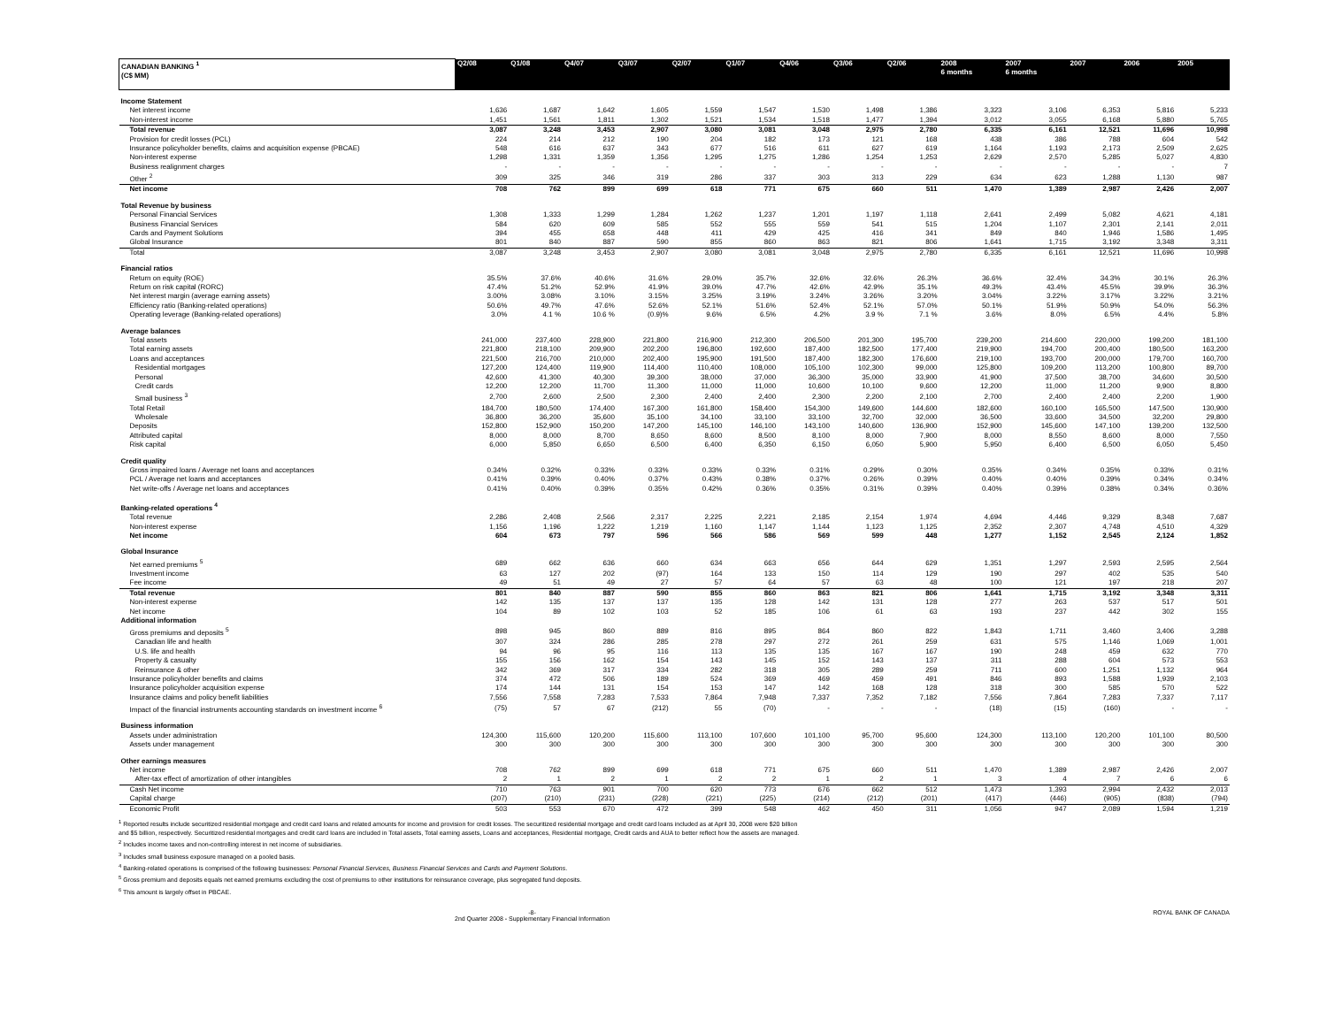| CANADIAN BANKING <sup>1</sup> (C$ MM) | Q2/08 | Q1/08 | Q4/07 | Q3/07 | Q2/07 | Q1/07 | Q4/06 | Q3/06 | Q2/06 | 2008 6 months | 2007 6 months | 2007 | 2006 | 2005 |
| --- | --- | --- | --- | --- | --- | --- | --- | --- | --- | --- | --- | --- | --- | --- |
| Income Statement | | | | | | | | | | | | | | |
| Net interest income | 1,636 | 1,687 | 1,642 | 1,605 | 1,559 | 1,547 | 1,530 | 1,498 | 1,386 | 3,323 | 3,106 | 6,353 | 5,816 | 5,233 |
| Non-interest income | 1,451 | 1,561 | 1,811 | 1,302 | 1,521 | 1,534 | 1,518 | 1,477 | 1,394 | 3,012 | 3,055 | 6,168 | 5,880 | 5,765 |
| Total revenue | 3,087 | 3,248 | 3,453 | 2,907 | 3,080 | 3,081 | 3,048 | 2,975 | 2,780 | 6,335 | 6,161 | 12,521 | 11,696 | 10,998 |
| Provision for credit losses (PCL) | 224 | 214 | 212 | 190 | 204 | 182 | 173 | 121 | 168 | 438 | 386 | 788 | 604 | 542 |
| Insurance policyholder benefits, claims and acquisition expense (PBCAE) | 548 | 616 | 637 | 343 | 677 | 516 | 611 | 627 | 619 | 1,164 | 1,193 | 2,173 | 2,509 | 2,625 |
| Non-interest expense | 1,298 | 1,331 | 1,359 | 1,356 | 1,295 | 1,275 | 1,286 | 1,254 | 1,253 | 2,629 | 2,570 | 5,285 | 5,027 | 4,830 |
| Business realignment charges | - | - | - | - | - | - | - | - | - | - | - | - | - | 7 |
| Other <sup>2</sup> | 309 | 325 | 346 | 319 | 286 | 337 | 303 | 313 | 229 | 634 | 623 | 1,288 | 1,130 | 987 |
| Net income | 708 | 762 | 899 | 699 | 618 | 771 | 675 | 660 | 511 | 1,470 | 1,389 | 2,987 | 2,426 | 2,007 |
| Total Revenue by business | | | | | | | | | | | | | | |
| Personal Financial Services | 1,308 | 1,333 | 1,299 | 1,284 | 1,262 | 1,237 | 1,201 | 1,197 | 1,118 | 2,641 | 2,499 | 5,082 | 4,621 | 4,181 |
| Business Financial Services | 584 | 620 | 609 | 585 | 552 | 555 | 559 | 541 | 515 | 1,204 | 1,107 | 2,301 | 2,141 | 2,011 |
| Cards and Payment Solutions | 394 | 455 | 658 | 448 | 411 | 429 | 425 | 416 | 341 | 849 | 840 | 1,946 | 1,586 | 1,495 |
| Global Insurance | 801 | 840 | 887 | 590 | 855 | 860 | 863 | 821 | 806 | 1,641 | 1,715 | 3,192 | 3,348 | 3,311 |
| Total | 3,087 | 3,248 | 3,453 | 2,907 | 3,080 | 3,081 | 3,048 | 2,975 | 2,780 | 6,335 | 6,161 | 12,521 | 11,696 | 10,998 |
| Financial ratios | | | | | | | | | | | | | | |
| Return on equity (ROE) | 35.5% | 37.6% | 40.6% | 31.6% | 29.0% | 35.7% | 32.6% | 32.6% | 26.3% | 36.6% | 32.4% | 34.3% | 30.1% | 26.3% |
| Return on risk capital (RORC) | 47.4% | 51.2% | 52.9% | 41.9% | 39.0% | 47.7% | 42.6% | 42.9% | 35.1% | 49.3% | 43.4% | 45.5% | 39.9% | 36.3% |
| Net interest margin (average earning assets) | 3.00% | 3.08% | 3.10% | 3.15% | 3.25% | 3.19% | 3.24% | 3.26% | 3.20% | 3.04% | 3.22% | 3.17% | 3.22% | 3.21% |
| Efficiency ratio (Banking-related operations) | 50.6% | 49.7% | 47.6% | 52.6% | 52.1% | 51.6% | 52.4% | 52.1% | 57.0% | 50.1% | 51.9% | 50.9% | 54.0% | 56.3% |
| Operating leverage (Banking-related operations) | 3.0% | 4.1 % | 10.6 % | (0.9)% | 9.6% | 6.5% | 4.2% | 3.9 % | 7.1 % | 3.6% | 8.0% | 6.5% | 4.4% | 5.8% |
| Average balances | | | | | | | | | | | | | | |
| Total assets | 241,000 | 237,400 | 228,900 | 221,800 | 216,900 | 212,300 | 206,500 | 201,300 | 195,700 | 239,200 | 214,600 | 220,000 | 199,200 | 181,100 |
| Total earning assets | 221,800 | 218,100 | 209,900 | 202,200 | 196,800 | 192,600 | 187,400 | 182,500 | 177,400 | 219,900 | 194,700 | 200,400 | 180,500 | 163,200 |
| Loans and acceptances | 221,500 | 216,700 | 210,000 | 202,400 | 195,900 | 191,500 | 187,400 | 182,300 | 176,600 | 219,100 | 193,700 | 200,000 | 179,700 | 160,700 |
| Residential mortgages | 127,200 | 124,400 | 119,900 | 114,400 | 110,400 | 108,000 | 105,100 | 102,300 | 99,000 | 125,800 | 109,200 | 113,200 | 100,800 | 89,700 |
| Personal | 42,600 | 41,300 | 40,300 | 39,300 | 38,000 | 37,000 | 36,300 | 35,000 | 33,900 | 41,900 | 37,500 | 38,700 | 34,600 | 30,500 |
| Credit cards | 12,200 | 12,200 | 11,700 | 11,300 | 11,000 | 11,000 | 10,600 | 10,100 | 9,600 | 12,200 | 11,000 | 11,200 | 9,900 | 8,800 |
| Small business <sup>3</sup> | 2,700 | 2,600 | 2,500 | 2,300 | 2,400 | 2,400 | 2,300 | 2,200 | 2,100 | 2,700 | 2,400 | 2,400 | 2,200 | 1,900 |
| Total Retail | 184,700 | 180,500 | 174,400 | 167,300 | 161,800 | 158,400 | 154,300 | 149,600 | 144,600 | 182,600 | 160,100 | 165,500 | 147,500 | 130,900 |
| Wholesale | 36,800 | 36,200 | 35,600 | 35,100 | 34,100 | 33,100 | 33,100 | 32,700 | 32,000 | 36,500 | 33,600 | 34,500 | 32,200 | 29,800 |
| Deposits | 152,800 | 152,900 | 150,200 | 147,200 | 145,100 | 146,100 | 143,100 | 140,600 | 136,900 | 152,900 | 145,600 | 147,100 | 139,200 | 132,500 |
| Attributed capital | 8,000 | 8,000 | 8,700 | 8,650 | 8,600 | 8,500 | 8,100 | 8,000 | 7,900 | 8,000 | 8,550 | 8,600 | 8,000 | 7,550 |
| Risk capital | 6,000 | 5,850 | 6,650 | 6,500 | 6,400 | 6,350 | 6,150 | 6,050 | 5,900 | 5,950 | 6,400 | 6,500 | 6,050 | 5,450 |
| Credit quality | | | | | | | | | | | | | | |
| Gross impaired loans / Average net loans and acceptances | 0.34% | 0.32% | 0.33% | 0.33% | 0.33% | 0.33% | 0.31% | 0.29% | 0.30% | 0.35% | 0.34% | 0.35% | 0.33% | 0.31% |
| PCL / Average net loans and acceptances | 0.41% | 0.39% | 0.40% | 0.37% | 0.43% | 0.38% | 0.37% | 0.26% | 0.39% | 0.40% | 0.40% | 0.39% | 0.34% | 0.34% |
| Net write-offs / Average net loans and acceptances | 0.41% | 0.40% | 0.39% | 0.35% | 0.42% | 0.36% | 0.35% | 0.31% | 0.39% | 0.40% | 0.39% | 0.38% | 0.34% | 0.36% |
| Banking-related operations <sup>4</sup> | | | | | | | | | | | | | | |
| Total revenue | 2,286 | 2,408 | 2,566 | 2,317 | 2,225 | 2,221 | 2,185 | 2,154 | 1,974 | 4,694 | 4,446 | 9,329 | 8,348 | 7,687 |
| Non-interest expense | 1,156 | 1,196 | 1,222 | 1,219 | 1,160 | 1,147 | 1,144 | 1,123 | 1,125 | 2,352 | 2,307 | 4,748 | 4,510 | 4,329 |
| Net income | 604 | 673 | 797 | 596 | 566 | 586 | 569 | 599 | 448 | 1,277 | 1,152 | 2,545 | 2,124 | 1,852 |
| Global Insurance | | | | | | | | | | | | | | |
| Net earned premiums <sup>5</sup> | 689 | 662 | 636 | 660 | 634 | 663 | 656 | 644 | 629 | 1,351 | 1,297 | 2,593 | 2,595 | 2,564 |
| Investment income | 63 | 127 | 202 | (97) | 164 | 133 | 150 | 114 | 129 | 190 | 297 | 402 | 535 | 540 |
| Fee income | 49 | 51 | 49 | 27 | 57 | 64 | 57 | 63 | 48 | 100 | 121 | 197 | 218 | 207 |
| Total revenue | 801 | 840 | 887 | 590 | 855 | 860 | 863 | 821 | 806 | 1,641 | 1,715 | 3,192 | 3,348 | 3,311 |
| Non-interest expense | 142 | 135 | 137 | 137 | 135 | 128 | 142 | 131 | 128 | 277 | 263 | 537 | 517 | 501 |
| Net income | 104 | 89 | 102 | 103 | 52 | 185 | 106 | 61 | 63 | 193 | 237 | 442 | 302 | 155 |
| Additional information | | | | | | | | | | | | | | |
| Gross premiums and deposits <sup>5</sup> | 898 | 945 | 860 | 889 | 816 | 895 | 864 | 860 | 822 | 1,843 | 1,711 | 3,460 | 3,406 | 3,288 |
| Canadian life and health | 307 | 324 | 286 | 285 | 278 | 297 | 272 | 261 | 259 | 631 | 575 | 1,146 | 1,069 | 1,001 |
| U.S. life and health | 94 | 96 | 95 | 116 | 113 | 135 | 135 | 167 | 167 | 190 | 248 | 459 | 632 | 770 |
| Property & casualty | 155 | 156 | 162 | 154 | 143 | 145 | 152 | 143 | 137 | 311 | 288 | 604 | 573 | 553 |
| Reinsurance & other | 342 | 369 | 317 | 334 | 282 | 318 | 305 | 289 | 259 | 711 | 600 | 1,251 | 1,132 | 964 |
| Insurance policyholder benefits and claims | 374 | 472 | 506 | 189 | 524 | 369 | 469 | 459 | 491 | 846 | 893 | 1,588 | 1,939 | 2,103 |
| Insurance policyholder acquisition expense | 174 | 144 | 131 | 154 | 153 | 147 | 142 | 168 | 128 | 318 | 300 | 585 | 570 | 522 |
| Insurance claims and policy benefit liabilities | 7,556 | 7,558 | 7,283 | 7,533 | 7,864 | 7,948 | 7,337 | 7,352 | 7,182 | 7,556 | 7,864 | 7,283 | 7,337 | 7,117 |
| Impact of the financial instruments accounting standards on investment income <sup>6</sup> | (75) | 57 | 67 | (212) | 55 | (70) | - | - | - | (18) | (15) | (160) | - | - |
| Business information | | | | | | | | | | | | | | |
| Assets under administration | 124,300 | 115,600 | 120,200 | 115,600 | 113,100 | 107,600 | 101,100 | 95,700 | 95,600 | 124,300 | 113,100 | 120,200 | 101,100 | 80,500 |
| Assets under management | 300 | 300 | 300 | 300 | 300 | 300 | 300 | 300 | 300 | 300 | 300 | 300 | 300 | 300 |
| Other earnings measures | | | | | | | | | | | | | | |
| Net income | 708 | 762 | 899 | 699 | 618 | 771 | 675 | 660 | 511 | 1,470 | 1,389 | 2,987 | 2,426 | 2,007 |
| After-tax effect of amortization of other intangibles | 2 | 1 | 2 | 1 | 2 | 2 | 1 | 2 | 1 | 3 | 4 | 7 | 6 | 6 |
| Cash Net income | 710 | 763 | 901 | 700 | 620 | 773 | 676 | 662 | 512 | 1,473 | 1,393 | 2,994 | 2,432 | 2,013 |
| Capital charge | (207) | (210) | (231) | (228) | (221) | (225) | (214) | (212) | (201) | (417) | (446) | (905) | (838) | (794) |
| Economic Profit | 503 | 553 | 670 | 472 | 399 | 548 | 462 | 450 | 311 | 1,056 | 947 | 2,089 | 1,594 | 1,219 |
<sup>1</sup> Reported results include securitized residential mortgage and credit card loans and related amounts for income and provision for credit losses. The securitized residential mortgage and credit card loans included as at April 30, 2008 were $20 billion
and $5 billion, respectively. Securitized residential mortgages and credit card loans are included in Total assets, Total earning assets, Loans and acceptances, Residential mortgage, Credit cards and AUA to better reflect how the assets are managed.
<sup>2</sup> Includes income taxes and non-controlling interest in net income of subsidiaries.
<sup>3</sup> Includes small business exposure managed on a pooled basis.
<sup>4</sup> Banking-related operations is comprised of the following businesses: Personal Financial Services, Business Financial Services and Cards and Payment Solutions.
<sup>5</sup> Gross premium and deposits equals net earned premiums excluding the cost of premiums to other institutions for reinsurance coverage, plus segregated fund deposits.
<sup>6</sup> This amount is largely offset in PBCAE.
-8-
2nd Quarter 2008 - Supplementary Financial Information
ROYAL BANK OF CANADA